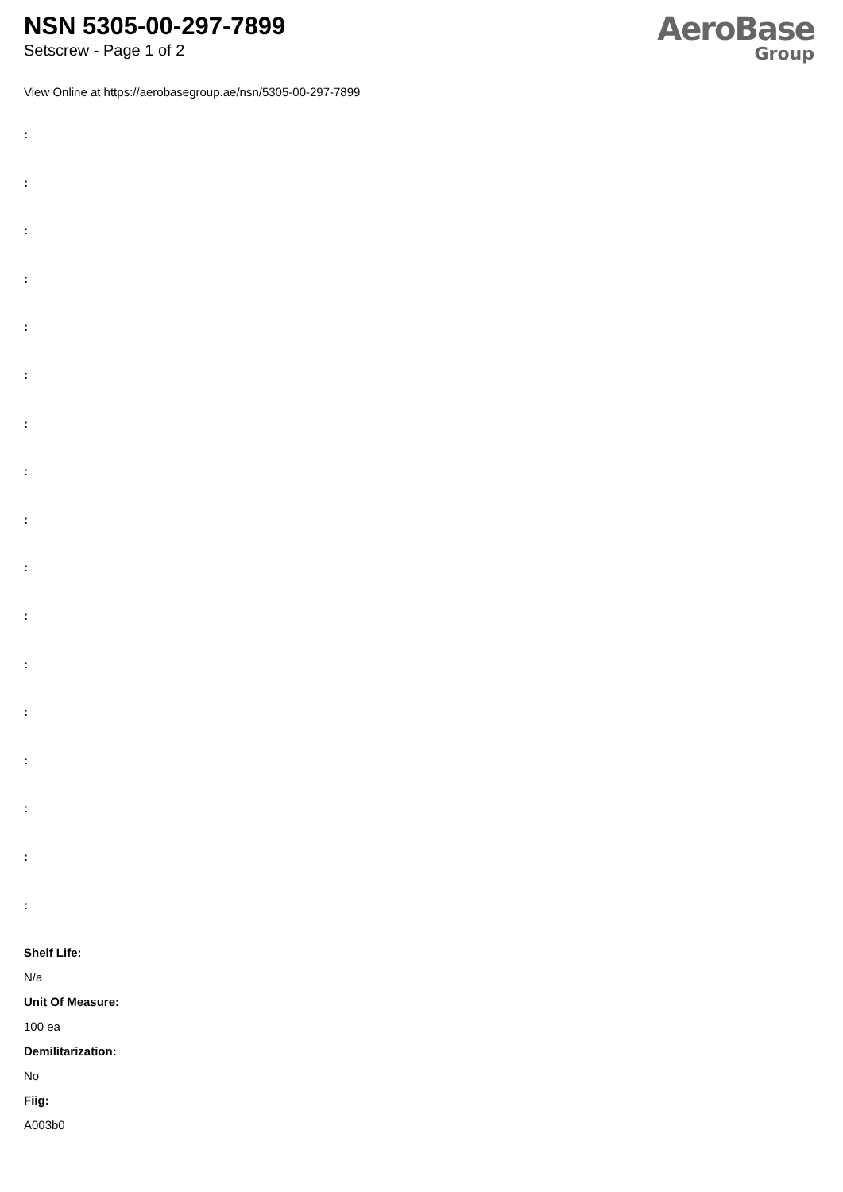NSN 5305-00-297-7899
Setscrew - Page 1 of 2
AeroBase
Group
View Online at https://aerobasegroup.ae/nsn/5305-00-297-7899
:
:
:
:
:
:
:
:
:
:
:
:
:
:
:
:
:
Shelf Life:
N/a
Unit Of Measure:
100 ea
Demilitarization:
No
Fiig:
A003b0